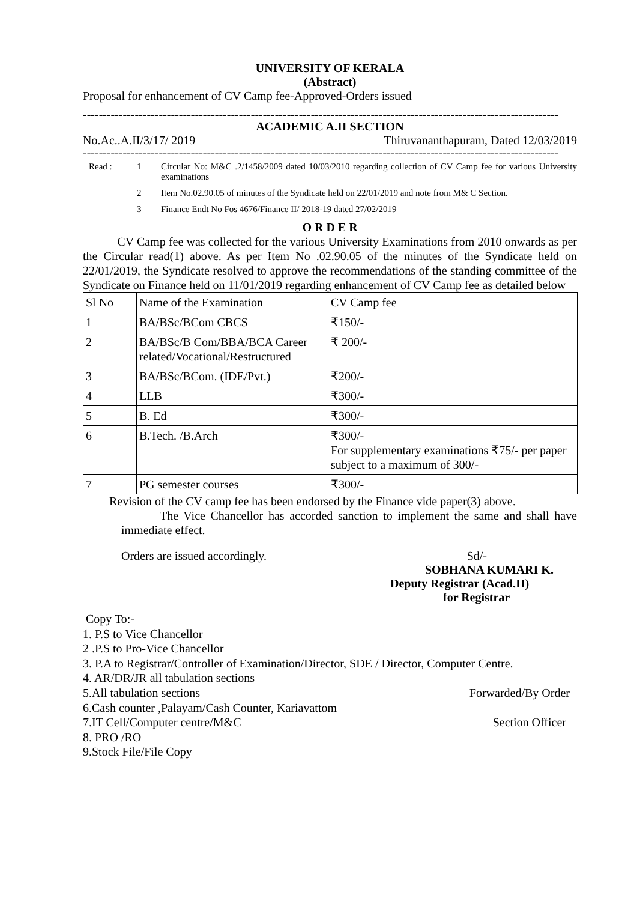UNIVERSITY OF KERALA
(Abstract)
Proposal for enhancement of CV Camp fee-Approved-Orders issued
-----------------------------------------------------------------------------------------------------------------------
ACADEMIC A.II SECTION
No.Ac..A.II/3/17/ 2019 Thiruvananthapuram, Dated 12/03/2019
-----------------------------------------------------------------------------------------------------------------------
Read : 1 Circular No: M&C .2/1458/2009 dated 10/03/2010 regarding collection of CV Camp fee for various University examinations
2 Item No.02.90.05 of minutes of the Syndicate held on 22/01/2019 and note from M& C Section.
3 Finance Endt No Fos 4676/Finance II/ 2018-19 dated 27/02/2019
O R D E R
CV Camp fee was collected for the various University Examinations from 2010 onwards as per the Circular read(1) above. As per Item No .02.90.05 of the minutes of the Syndicate held on 22/01/2019, the Syndicate resolved to approve the recommendations of the standing committee of the Syndicate on Finance held on 11/01/2019 regarding enhancement of CV Camp fee as detailed below
| Sl No | Name of the Examination | CV Camp fee |
| 1 | BA/BSc/BCom CBCS | ₹150/- |
| 2 | BA/BSc/B Com/BBA/BCA Career related/Vocational/Restructured | ₹ 200/- |
| 3 | BA/BSc/BCom. (IDE/Pvt.) | ₹200/- |
| 4 | LLB | ₹300/- |
| 5 | B. Ed | ₹300/- |
| 6 | B.Tech. /B.Arch | ₹300/- For supplementary examinations ₹75/- per paper subject to a maximum of 300/- |
| 7 | PG semester courses | ₹300/- |
Revision of the CV camp fee has been endorsed by the Finance vide paper(3) above.
The Vice Chancellor has accorded sanction to implement the same and shall have immediate effect.
Orders are issued accordingly. Sd/-
SOBHANA KUMARI K.
Deputy Registrar (Acad.II)
for Registrar
Copy To:-
1. P.S to Vice Chancellor
2 .P.S to Pro-Vice Chancellor
3. P.A to Registrar/Controller of Examination/Director, SDE / Director, Computer Centre.
4. AR/DR/JR all tabulation sections
5.All tabulation sections Forwarded/By Order
6.Cash counter ,Palayam/Cash Counter, Kariavattom
7.IT Cell/Computer centre/M&C Section Officer
8. PRO /RO
9.Stock File/File Copy